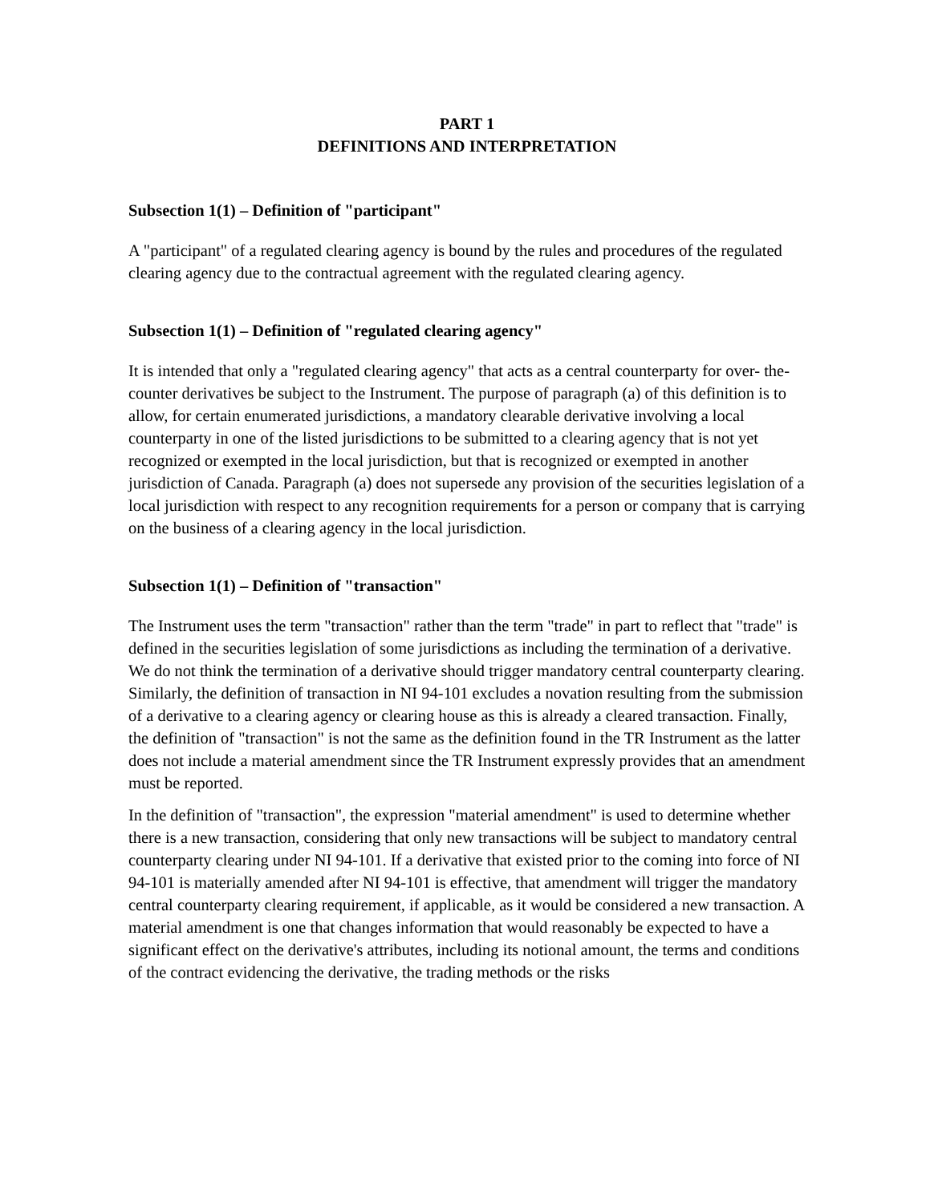PART 1
DEFINITIONS AND INTERPRETATION
Subsection 1(1) – Definition of "participant"
A "participant" of a regulated clearing agency is bound by the rules and procedures of the regulated clearing agency due to the contractual agreement with the regulated clearing agency.
Subsection 1(1) – Definition of "regulated clearing agency"
It is intended that only a "regulated clearing agency" that acts as a central counterparty for over- the-counter derivatives be subject to the Instrument. The purpose of paragraph (a) of this definition is to allow, for certain enumerated jurisdictions, a mandatory clearable derivative involving a local counterparty in one of the listed jurisdictions to be submitted to a clearing agency that is not yet recognized or exempted in the local jurisdiction, but that is recognized or exempted in another jurisdiction of Canada. Paragraph (a) does not supersede any provision of the securities legislation of a local jurisdiction with respect to any recognition requirements for a person or company that is carrying on the business of a clearing agency in the local jurisdiction.
Subsection 1(1) – Definition of "transaction"
The Instrument uses the term "transaction" rather than the term "trade" in part to reflect that "trade" is defined in the securities legislation of some jurisdictions as including the termination of a derivative. We do not think the termination of a derivative should trigger mandatory central counterparty clearing. Similarly, the definition of transaction in NI 94-101 excludes a novation resulting from the submission of a derivative to a clearing agency or clearing house as this is already a cleared transaction. Finally, the definition of "transaction" is not the same as the definition found in the TR Instrument as the latter does not include a material amendment since the TR Instrument expressly provides that an amendment must be reported.
In the definition of "transaction", the expression "material amendment" is used to determine whether there is a new transaction, considering that only new transactions will be subject to mandatory central counterparty clearing under NI 94-101. If a derivative that existed prior to the coming into force of NI 94-101 is materially amended after NI 94-101 is effective, that amendment will trigger the mandatory central counterparty clearing requirement, if applicable, as it would be considered a new transaction. A material amendment is one that changes information that would reasonably be expected to have a significant effect on the derivative's attributes, including its notional amount, the terms and conditions of the contract evidencing the derivative, the trading methods or the risks